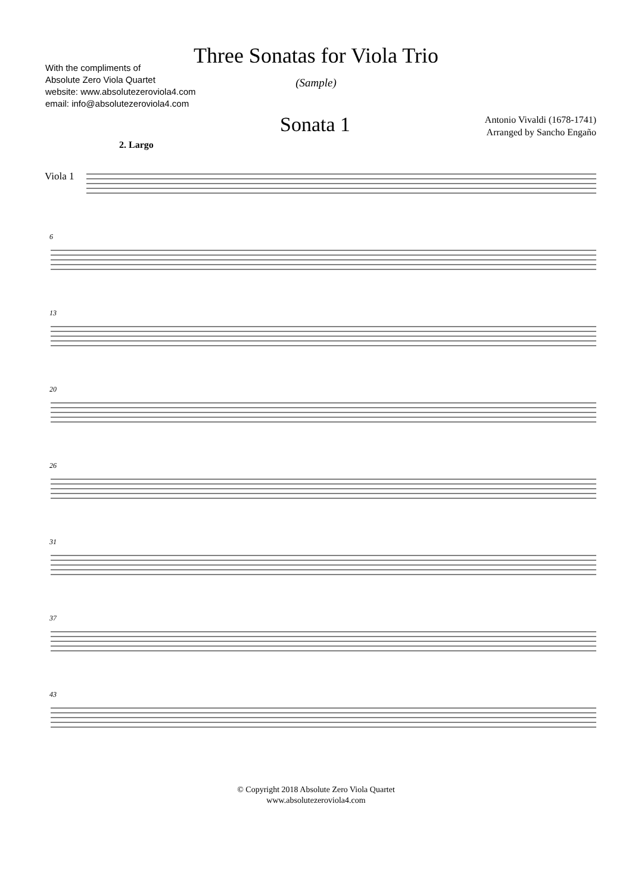With the compliments of
Absolute Zero Viola Quartet
website: www.absolutezeroviola4.com
email: info@absolutezeroviola4.com
Three Sonatas for Viola Trio
(Sample)
Sonata 1
Antonio Vivaldi (1678-1741)
Arranged by Sancho Engaño
2. Largo
Viola 1
6
13
20
26
31
37
43
© Copyright 2018 Absolute Zero Viola Quartet
www.absolutezeroviola4.com